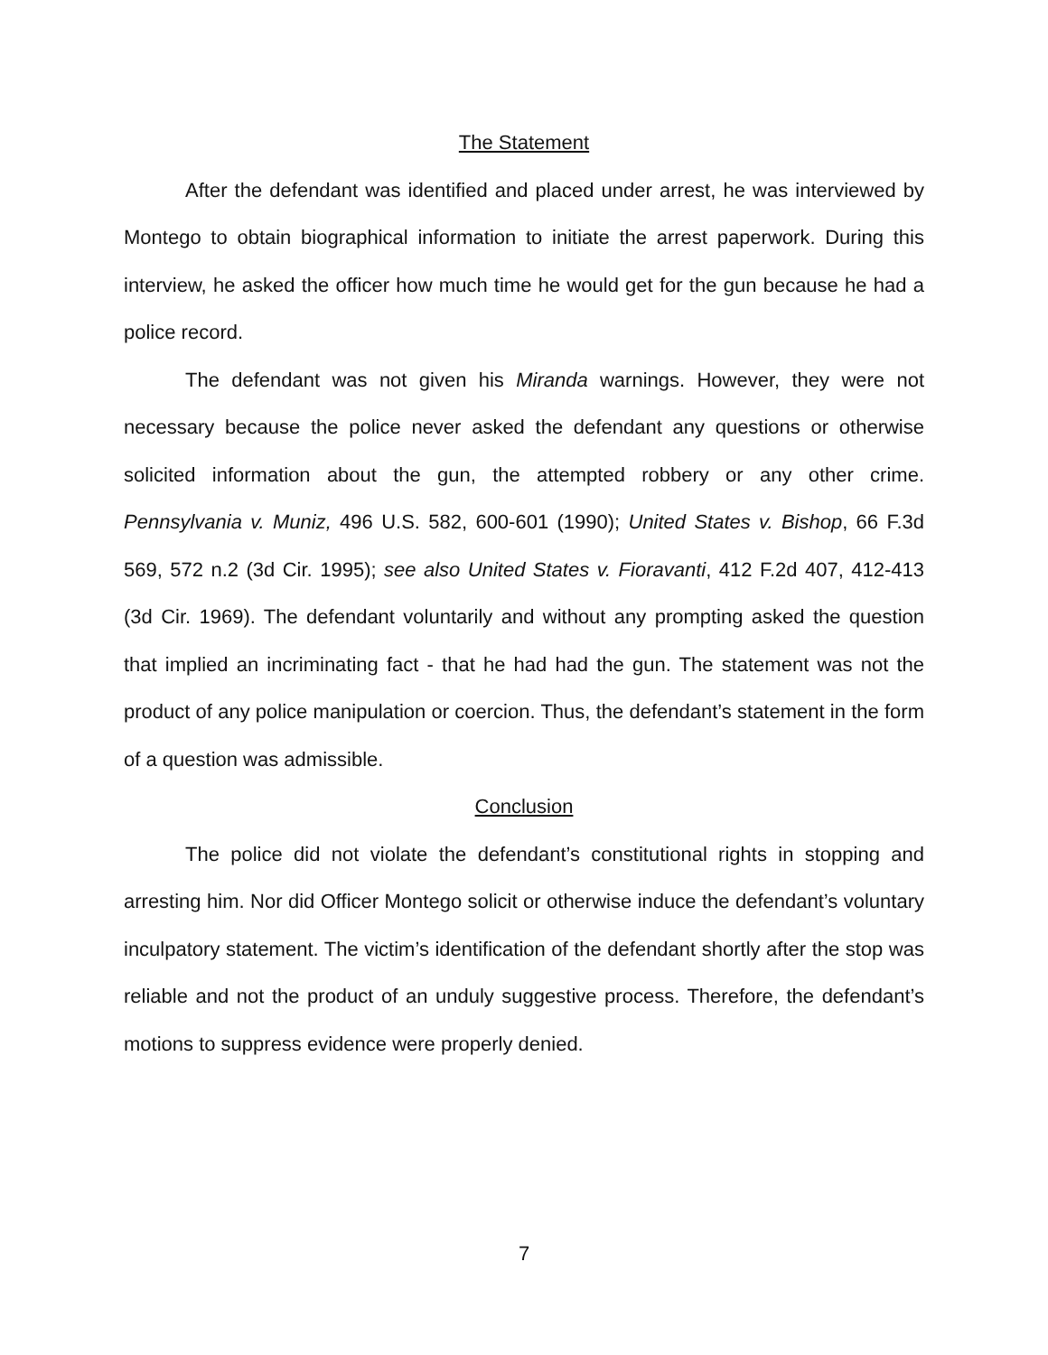The Statement
After the defendant was identified and placed under arrest, he was interviewed by Montego to obtain biographical information to initiate the arrest paperwork. During this interview, he asked the officer how much time he would get for the gun because he had a police record.
The defendant was not given his Miranda warnings. However, they were not necessary because the police never asked the defendant any questions or otherwise solicited information about the gun, the attempted robbery or any other crime. Pennsylvania v. Muniz, 496 U.S. 582, 600-601 (1990); United States v. Bishop, 66 F.3d 569, 572 n.2 (3d Cir. 1995); see also United States v. Fioravanti, 412 F.2d 407, 412-413 (3d Cir. 1969). The defendant voluntarily and without any prompting asked the question that implied an incriminating fact - that he had had the gun. The statement was not the product of any police manipulation or coercion. Thus, the defendant’s statement in the form of a question was admissible.
Conclusion
The police did not violate the defendant’s constitutional rights in stopping and arresting him. Nor did Officer Montego solicit or otherwise induce the defendant’s voluntary inculpatory statement. The victim’s identification of the defendant shortly after the stop was reliable and not the product of an unduly suggestive process. Therefore, the defendant’s motions to suppress evidence were properly denied.
7